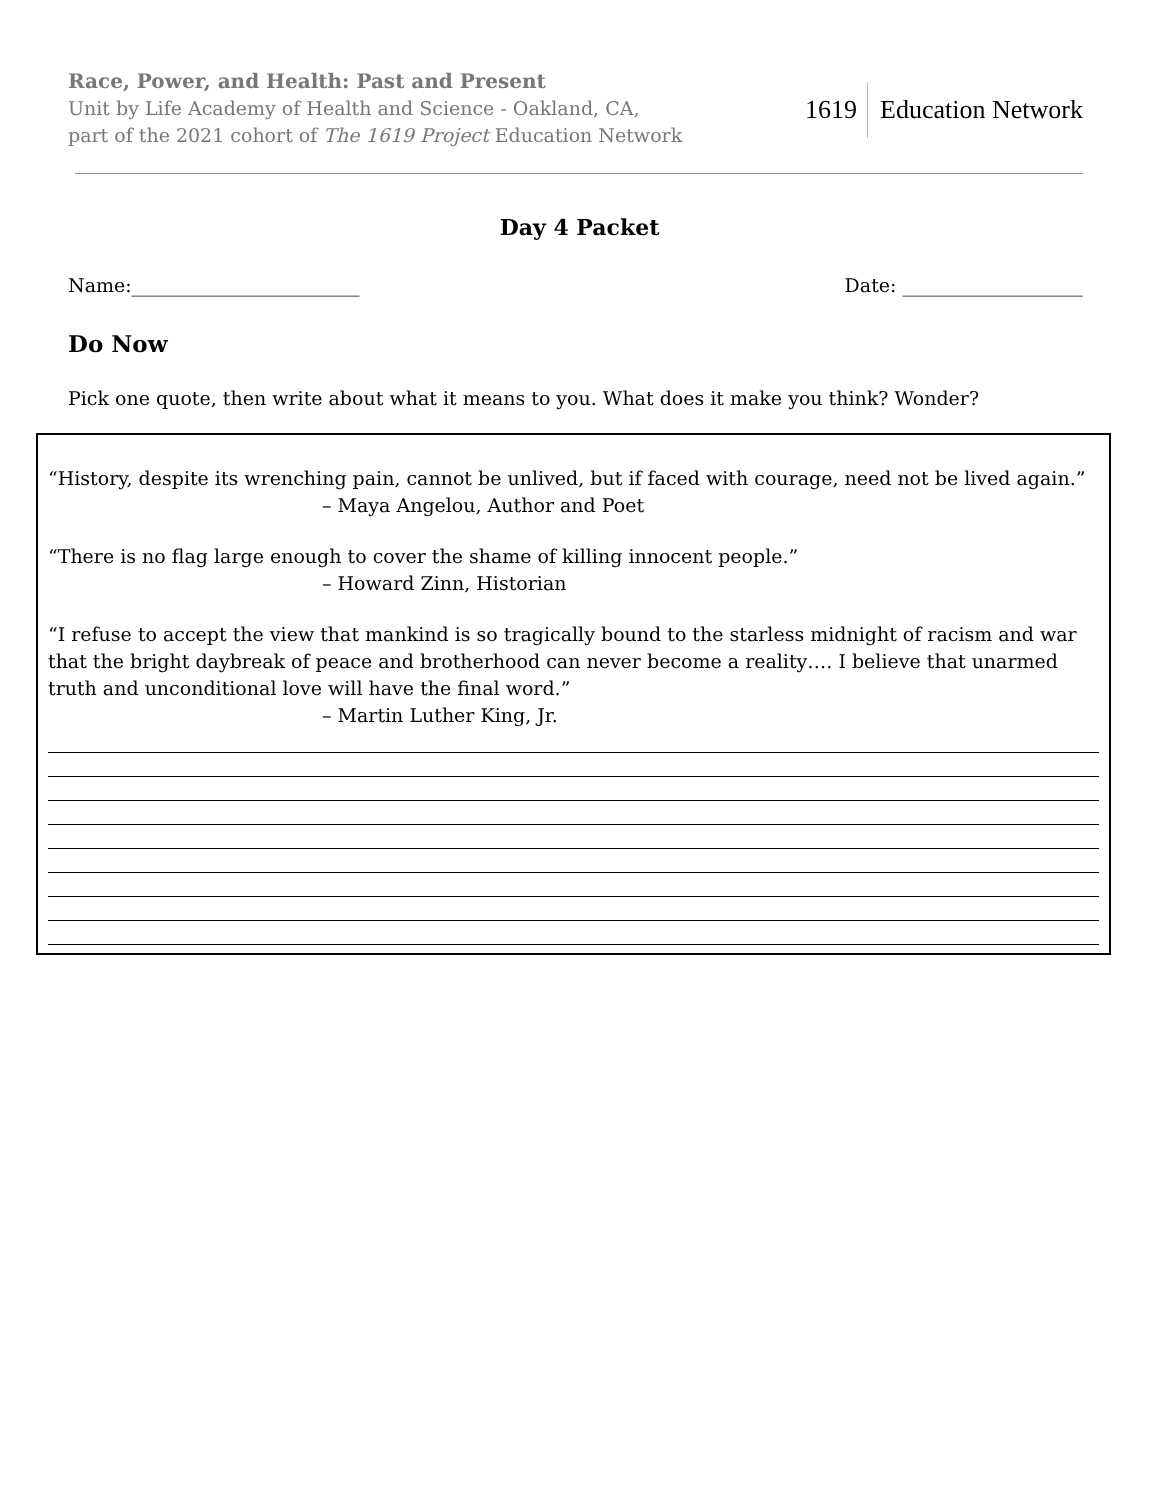Race, Power, and Health: Past and Present
Unit by Life Academy of Health and Science - Oakland, CA,
part of the 2021 cohort of The 1619 Project Education Network
1619 Education Network
Day 4 Packet
Name:________________________ Date: ___________________
Do Now
Pick one quote, then write about what it means to you. What does it make you think? Wonder?
“History, despite its wrenching pain, cannot be unlived, but if faced with courage, need not be lived again.”
– Maya Angelou, Author and Poet
“There is no flag large enough to cover the shame of killing innocent people.”
– Howard Zinn, Historian
“I refuse to accept the view that mankind is so tragically bound to the starless midnight of racism and war that the bright daybreak of peace and brotherhood can never become a reality…. I believe that unarmed truth and unconditional love will have the final word.”
– Martin Luther King, Jr.